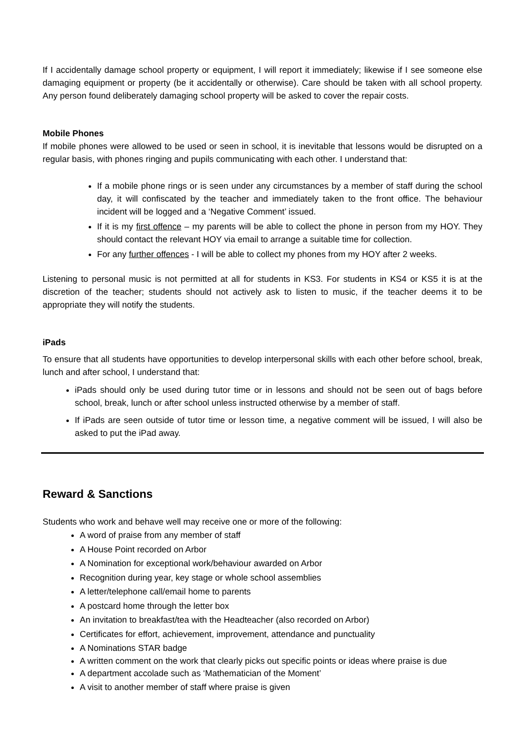If I accidentally damage school property or equipment, I will report it immediately; likewise if I see someone else damaging equipment or property (be it accidentally or otherwise). Care should be taken with all school property. Any person found deliberately damaging school property will be asked to cover the repair costs.
Mobile Phones
If mobile phones were allowed to be used or seen in school, it is inevitable that lessons would be disrupted on a regular basis, with phones ringing and pupils communicating with each other. I understand that:
If a mobile phone rings or is seen under any circumstances by a member of staff during the school day, it will confiscated by the teacher and immediately taken to the front office. The behaviour incident will be logged and a ‘Negative Comment’ issued.
If it is my first offence – my parents will be able to collect the phone in person from my HOY. They should contact the relevant HOY via email to arrange a suitable time for collection.
For any further offences - I will be able to collect my phones from my HOY after 2 weeks.
Listening to personal music is not permitted at all for students in KS3. For students in KS4 or KS5 it is at the discretion of the teacher; students should not actively ask to listen to music, if the teacher deems it to be appropriate they will notify the students.
iPads
To ensure that all students have opportunities to develop interpersonal skills with each other before school, break, lunch and after school, I understand that:
iPads should only be used during tutor time or in lessons and should not be seen out of bags before school, break, lunch or after school unless instructed otherwise by a member of staff.
If iPads are seen outside of tutor time or lesson time, a negative comment will be issued, I will also be asked to put the iPad away.
Reward & Sanctions
Students who work and behave well may receive one or more of the following:
A word of praise from any member of staff
A House Point recorded on Arbor
A Nomination for exceptional work/behaviour awarded on Arbor
Recognition during year, key stage or whole school assemblies
A letter/telephone call/email home to parents
A postcard home through the letter box
An invitation to breakfast/tea with the Headteacher (also recorded on Arbor)
Certificates for effort, achievement, improvement, attendance and punctuality
A Nominations STAR badge
A written comment on the work that clearly picks out specific points or ideas where praise is due
A department accolade such as ‘Mathematician of the Moment’
A visit to another member of staff where praise is given